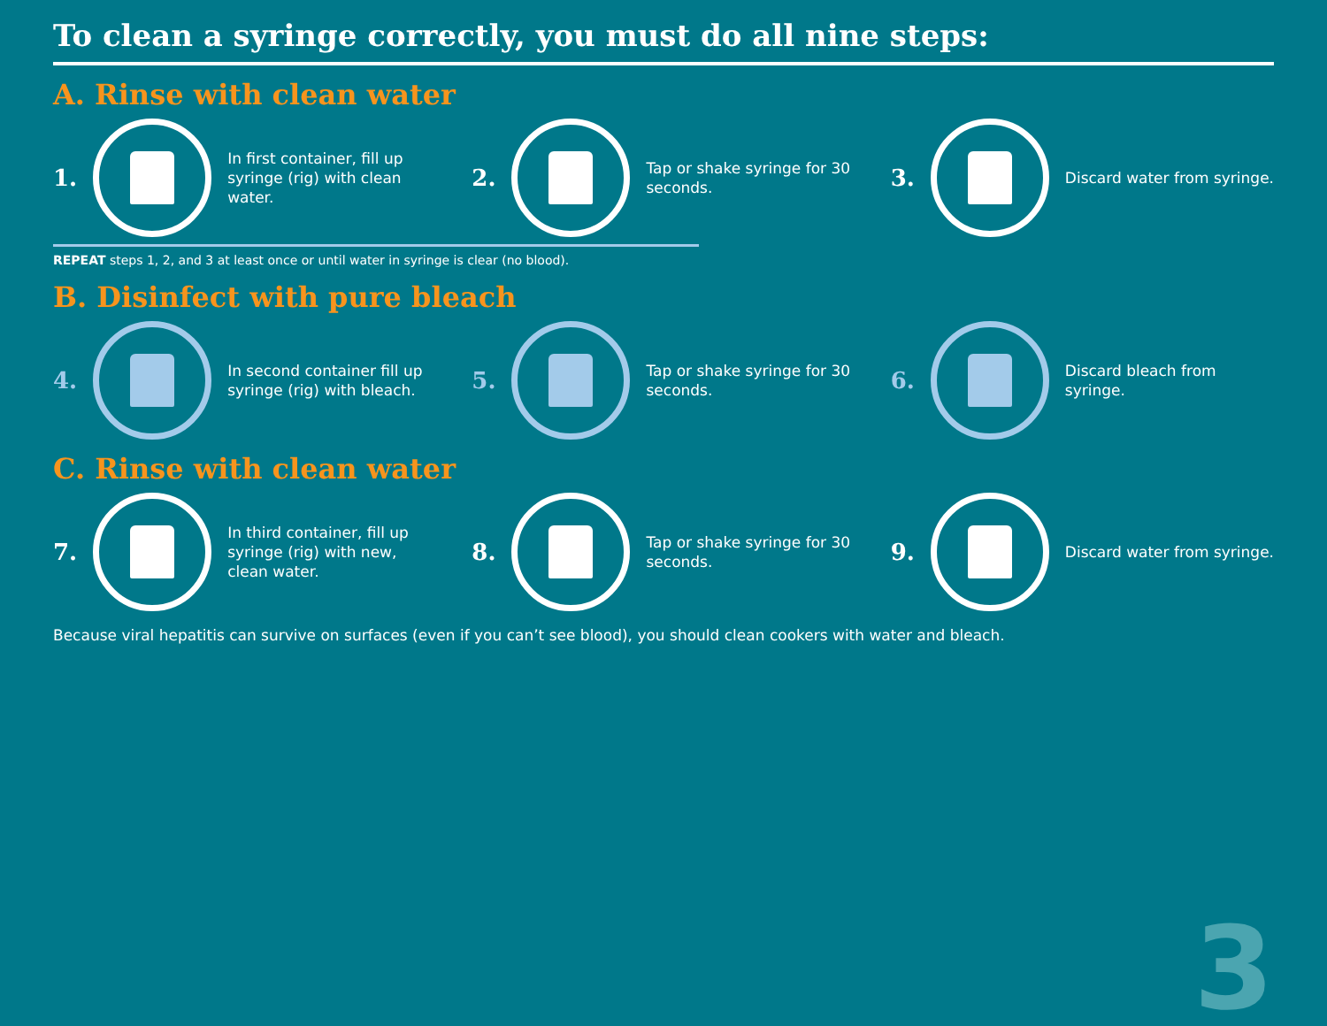To clean a syringe correctly, you must do all nine steps:
A. Rinse with clean water
1.
In first container, fill up syringe (rig) with clean water.
2.
Tap or shake syringe for 30 seconds.
3.
Discard water from syringe.
REPEAT steps 1, 2, and 3 at least once or until water in syringe is clear (no blood).
B. Disinfect with pure bleach
4.
In second container fill up syringe (rig) with bleach.
5.
Tap or shake syringe for 30 seconds.
6.
Discard bleach from syringe.
C. Rinse with clean water
7.
In third container, fill up syringe (rig) with new, clean water.
8.
Tap or shake syringe for 30 seconds.
9.
Discard water from syringe.
Because viral hepatitis can survive on surfaces (even if you can’t see blood), you should clean cookers with water and bleach.
3